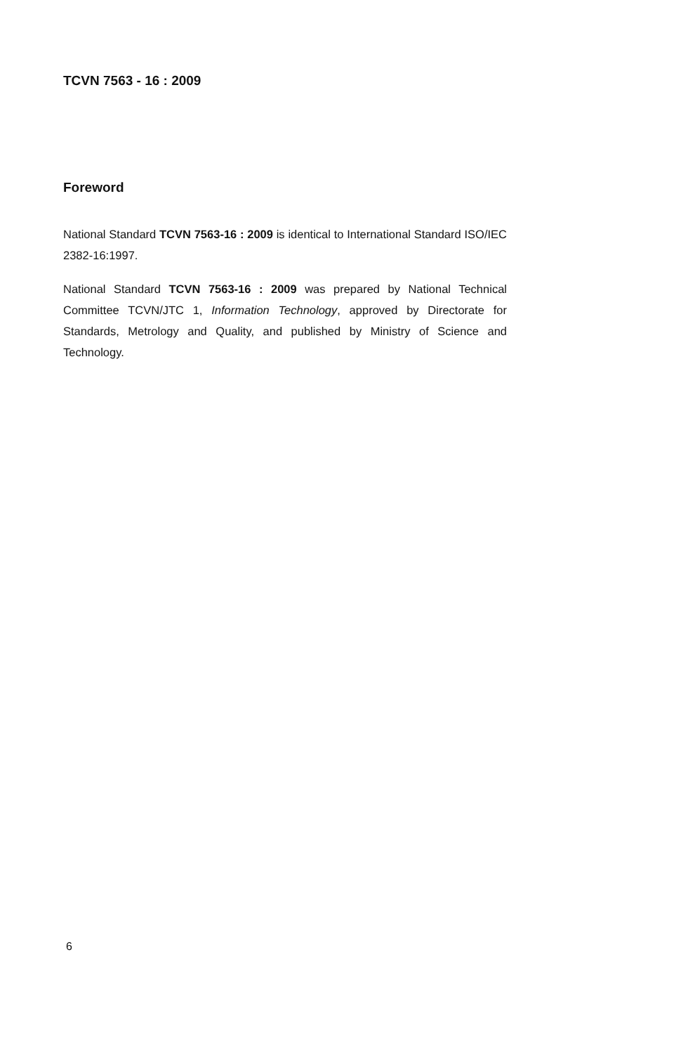TCVN 7563 - 16 : 2009
Foreword
National Standard TCVN 7563-16 : 2009 is identical to International Standard ISO/IEC 2382-16:1997.
National Standard TCVN 7563-16 : 2009 was prepared by National Technical Committee TCVN/JTC 1, Information Technology, approved by Directorate for Standards, Metrology and Quality, and published by Ministry of Science and Technology.
6